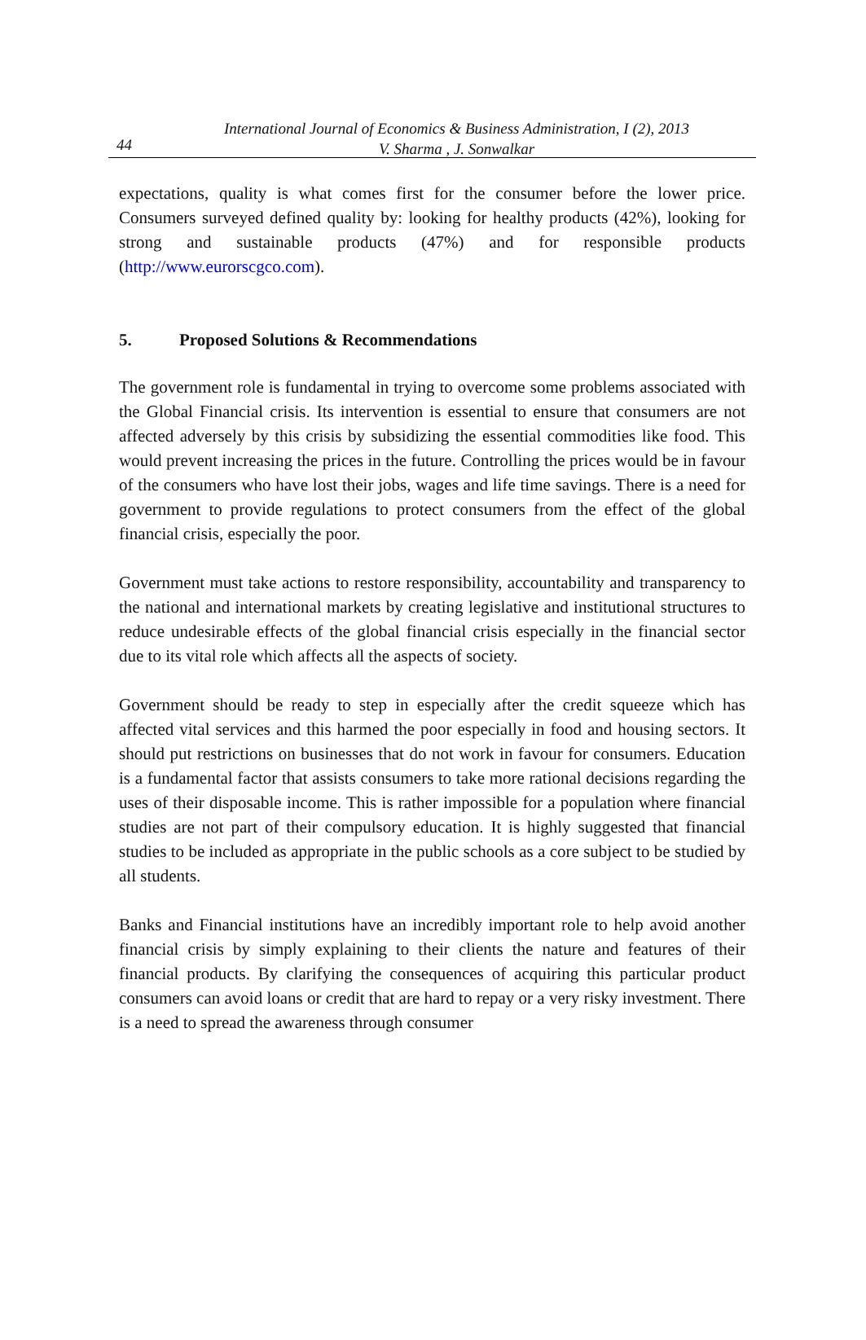44
International Journal of Economics & Business Administration, I (2), 2013
V. Sharma , J. Sonwalkar
expectations, quality is what comes first for the consumer before the lower price. Consumers surveyed defined quality by: looking for healthy products (42%), looking for strong and sustainable products (47%) and for responsible products (http://www.eurorscgco.com).
5. Proposed Solutions & Recommendations
The government role is fundamental in trying to overcome some problems associated with the Global Financial crisis. Its intervention is essential to ensure that consumers are not affected adversely by this crisis by subsidizing the essential commodities like food. This would prevent increasing the prices in the future. Controlling the prices would be in favour of the consumers who have lost their jobs, wages and life time savings. There is a need for government to provide regulations to protect consumers from the effect of the global financial crisis, especially the poor.
Government must take actions to restore responsibility, accountability and transparency to the national and international markets by creating legislative and institutional structures to reduce undesirable effects of the global financial crisis especially in the financial sector due to its vital role which affects all the aspects of society.
Government should be ready to step in especially after the credit squeeze which has affected vital services and this harmed the poor especially in food and housing sectors. It should put restrictions on businesses that do not work in favour for consumers. Education is a fundamental factor that assists consumers to take more rational decisions regarding the uses of their disposable income. This is rather impossible for a population where financial studies are not part of their compulsory education. It is highly suggested that financial studies to be included as appropriate in the public schools as a core subject to be studied by all students.
Banks and Financial institutions have an incredibly important role to help avoid another financial crisis by simply explaining to their clients the nature and features of their financial products. By clarifying the consequences of acquiring this particular product consumers can avoid loans or credit that are hard to repay or a very risky investment. There is a need to spread the awareness through consumer